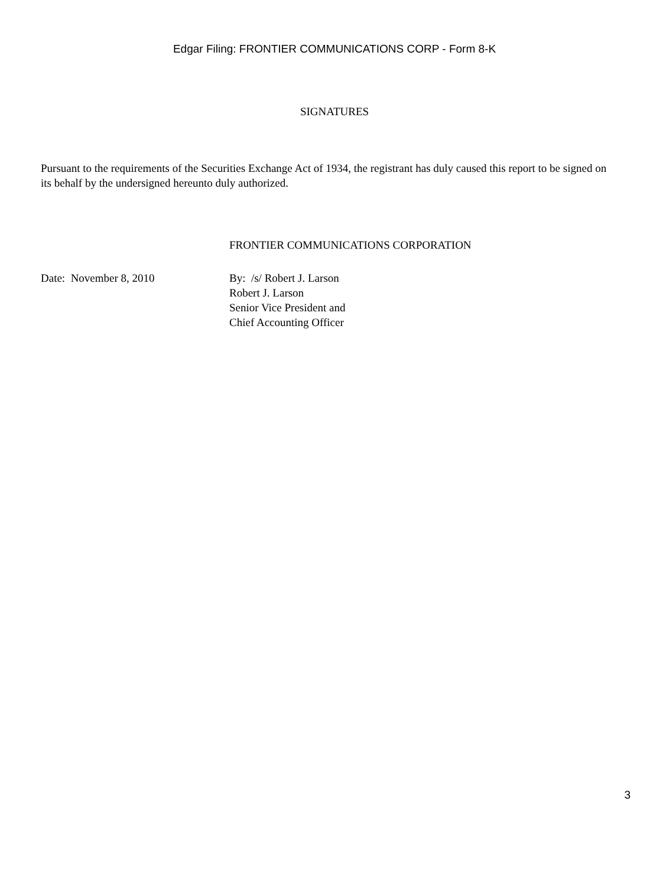Edgar Filing: FRONTIER COMMUNICATIONS CORP - Form 8-K
SIGNATURES
Pursuant to the requirements of the Securities Exchange Act of 1934, the registrant has duly caused this report to be signed on its behalf by the undersigned hereunto duly authorized.
FRONTIER COMMUNICATIONS CORPORATION
Date: November 8, 2010 By: /s/ Robert J. Larson
Robert J. Larson
Senior Vice President and
Chief Accounting Officer
3